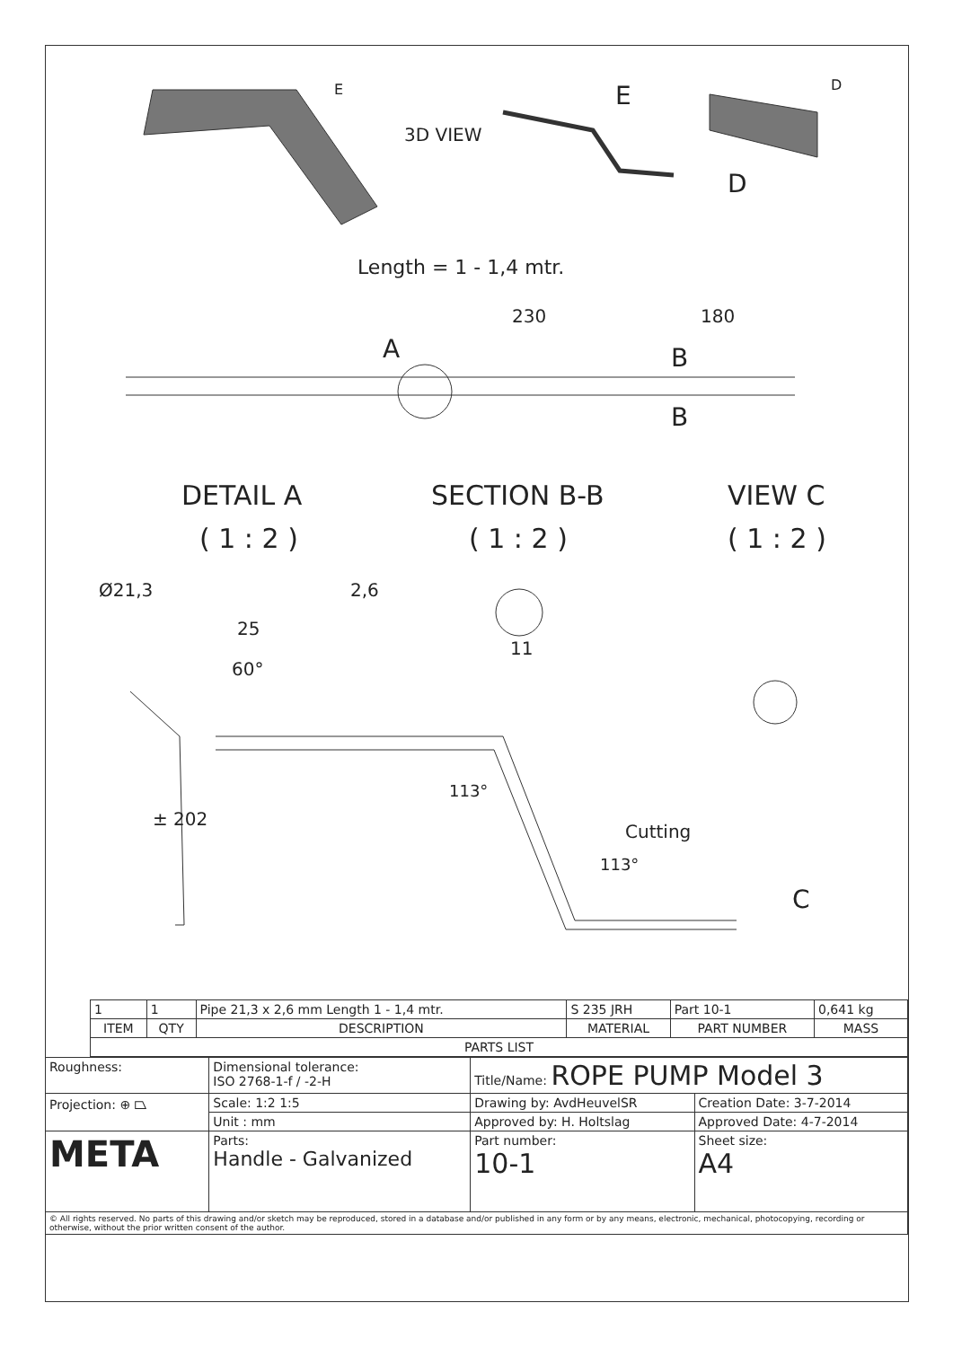E
3D VIEW
E D
D
Length = 1 - 1,4 mtr.
230 180
A B
B
DETAIL A
( 1 : 2 )
SECTION B-B
( 1 : 2 )
VIEW C
( 1 : 2 )
Ø21,3 2,6
25
60°
11
± 202
113°
113°
Cutting
C
| 1 | 1 | Pipe 21,3 x 2,6 mm Length 1 - 1,4 mtr. | S 235 JRH | Part 10-1 | 0,641 kg |
| ITEM | QTY | DESCRIPTION | MATERIAL | PART NUMBER | MASS |
| PARTS LIST | | | | | |
| Roughness: | Dimensional tolerance: ISO 2768-1-f / -2-H | Title/Name: ROPE PUMP Model 3 | |
| Projection: ⊕ ⏢ | Scale: 1:2 1:5 | Drawing by: AvdHeuvelSR | Creation Date: 3-7-2014 |
| | Unit : mm | Approved by: H. Holtslag | Approved Date: 4-7-2014 |
| META | Parts: Handle - Galvanized | Part number: 10-1 | Sheet size: A4 |
| © All rights reserved. No parts of this drawing and/or sketch may be reproduced, stored in a database and/or published in any form or by any means, electronic, mechanical, photocopying, recording or otherwise, without the prior written consent of the author. | | | |